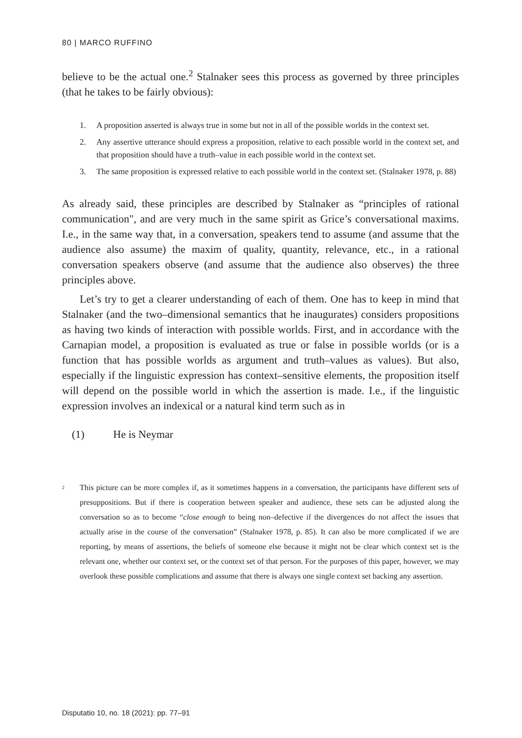80 | MARCO RUFFINO
believe to be the actual one.<sup>2</sup> Stalnaker sees this process as governed by three principles (that he takes to be fairly obvious):
1. A proposition asserted is always true in some but not in all of the possible worlds in the context set.
2. Any assertive utterance should express a proposition, relative to each possible world in the context set, and that proposition should have a truth–value in each possible world in the context set.
3. The same proposition is expressed relative to each possible world in the context set. (Stalnaker 1978, p. 88)
As already said, these principles are described by Stalnaker as “principles of rational communication", and are very much in the same spirit as Grice’s conversational maxims. I.e., in the same way that, in a conversation, speakers tend to assume (and assume that the audience also assume) the maxim of quality, quantity, relevance, etc., in a rational conversation speakers observe (and assume that the audience also observes) the three principles above.
Let’s try to get a clearer understanding of each of them. One has to keep in mind that Stalnaker (and the two–dimensional semantics that he inaugurates) considers propositions as having two kinds of interaction with possible worlds. First, and in accordance with the Carnapian model, a proposition is evaluated as true or false in possible worlds (or is a function that has possible worlds as argument and truth–values as values). But also, especially if the linguistic expression has context–sensitive elements, the proposition itself will depend on the possible world in which the assertion is made. I.e., if the linguistic expression involves an indexical or a natural kind term such as in
(1) He is Neymar
<sup>2</sup>
This picture can be more complex if, as it sometimes happens in a conversation, the participants have different sets of presuppositions. But if there is cooperation between speaker and audience, these sets can be adjusted along the conversation so as to become “close enough to being non–defective if the divergences do not affect the issues that actually arise in the course of the conversation” (Stalnaker 1978, p. 85). It can also be more complicated if we are reporting, by means of assertions, the beliefs of someone else because it might not be clear which context set is the relevant one, whether our context set, or the context set of that person. For the purposes of this paper, however, we may overlook these possible complications and assume that there is always one single context set backing any assertion.
Disputatio 10, no. 18 (2021): pp. 77–91